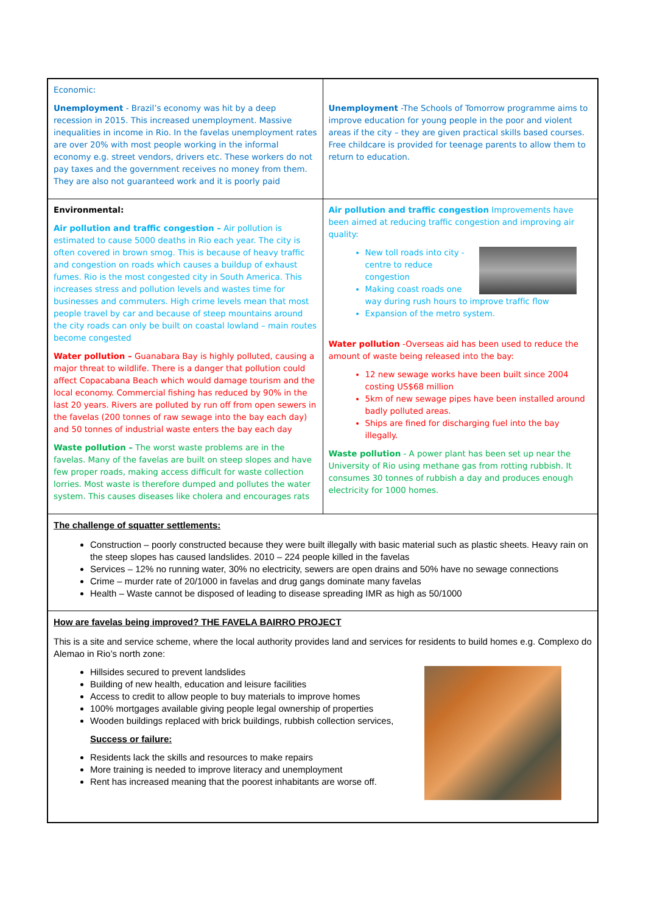| Economic: Unemployment - Brazil’s economy was hit by a deep recession in 2015. This increased unemployment. Massive inequalities in income in Rio. In the favelas unemployment rates are over 20% with most people working in the informal economy e.g. street vendors, drivers etc. These workers do not pay taxes and the government receives no money from them. They are also not guaranteed work and it is poorly paid | Unemployment -The Schools of Tomorrow programme aims to improve education for young people in the poor and violent areas if the city – they are given practical skills based courses. Free childcare is provided for teenage parents to allow them to return to education. |
| Environmental: Air pollution and traffic congestion – Air pollution is estimated to cause 5000 deaths in Rio each year. The city is often covered in brown smog. This is because of heavy traffic and congestion on roads which causes a buildup of exhaust fumes. Rio is the most congested city in South America. This increases stress and pollution levels and wastes time for businesses and commuters. High crime levels mean that most people travel by car and because of steep mountains around the city roads can only be built on coastal lowland – main routes become congested Water pollution – Guanabara Bay is highly polluted, causing a major threat to wildlife. There is a danger that pollution could affect Copacabana Beach which would damage tourism and the local economy. Commercial fishing has reduced by 90% in the last 20 years. Rivers are polluted by run off from open sewers in the favelas (200 tonnes of raw sewage into the bay each day) and 50 tonnes of industrial waste enters the bay each day Waste pollution – The worst waste problems are in the favelas. Many of the favelas are built on steep slopes and have few proper roads, making access difficult for waste collection lorries. Most waste is therefore dumped and pollutes the water system. This causes diseases like cholera and encourages rats | Air pollution and traffic congestion Improvements have been aimed at reducing traffic congestion and improving air quality: New toll roads into city - centre to reduce congestion Making coast roads one way during rush hours to improve traffic flow Expansion of the metro system. Water pollution -Overseas aid has been used to reduce the amount of waste being released into the bay: 12 new sewage works have been built since 2004 costing US$68 million 5km of new sewage pipes have been installed around badly polluted areas. Ships are fined for discharging fuel into the bay illegally. Waste pollution - A power plant has been set up near the University of Rio using methane gas from rotting rubbish. It consumes 30 tonnes of rubbish a day and produces enough electricity for 1000 homes. |
| The challenge of squatter settlements: Construction – poorly constructed because they were built illegally with basic material such as plastic sheets. Heavy rain on the steep slopes has caused landslides. 2010 – 224 people killed in the favelas Services – 12% no running water, 30% no electricity, sewers are open drains and 50% have no sewage connections Crime – murder rate of 20/1000 in favelas and drug gangs dominate many favelas Health – Waste cannot be disposed of leading to disease spreading IMR as high as 50/1000 | |
| How are favelas being improved? THE FAVELA BAIRRO PROJECT This is a site and service scheme, where the local authority provides land and services for residents to build homes e.g. Complexo do Alemao in Rio’s north zone: Hillsides secured to prevent landslides Building of new health, education and leisure facilities Access to credit to allow people to buy materials to improve homes 100% mortgages available giving people legal ownership of properties Wooden buildings replaced with brick buildings, rubbish collection services, Success or failure: Residents lack the skills and resources to make repairs More training is needed to improve literacy and unemployment Rent has increased meaning that the poorest inhabitants are worse off. | |